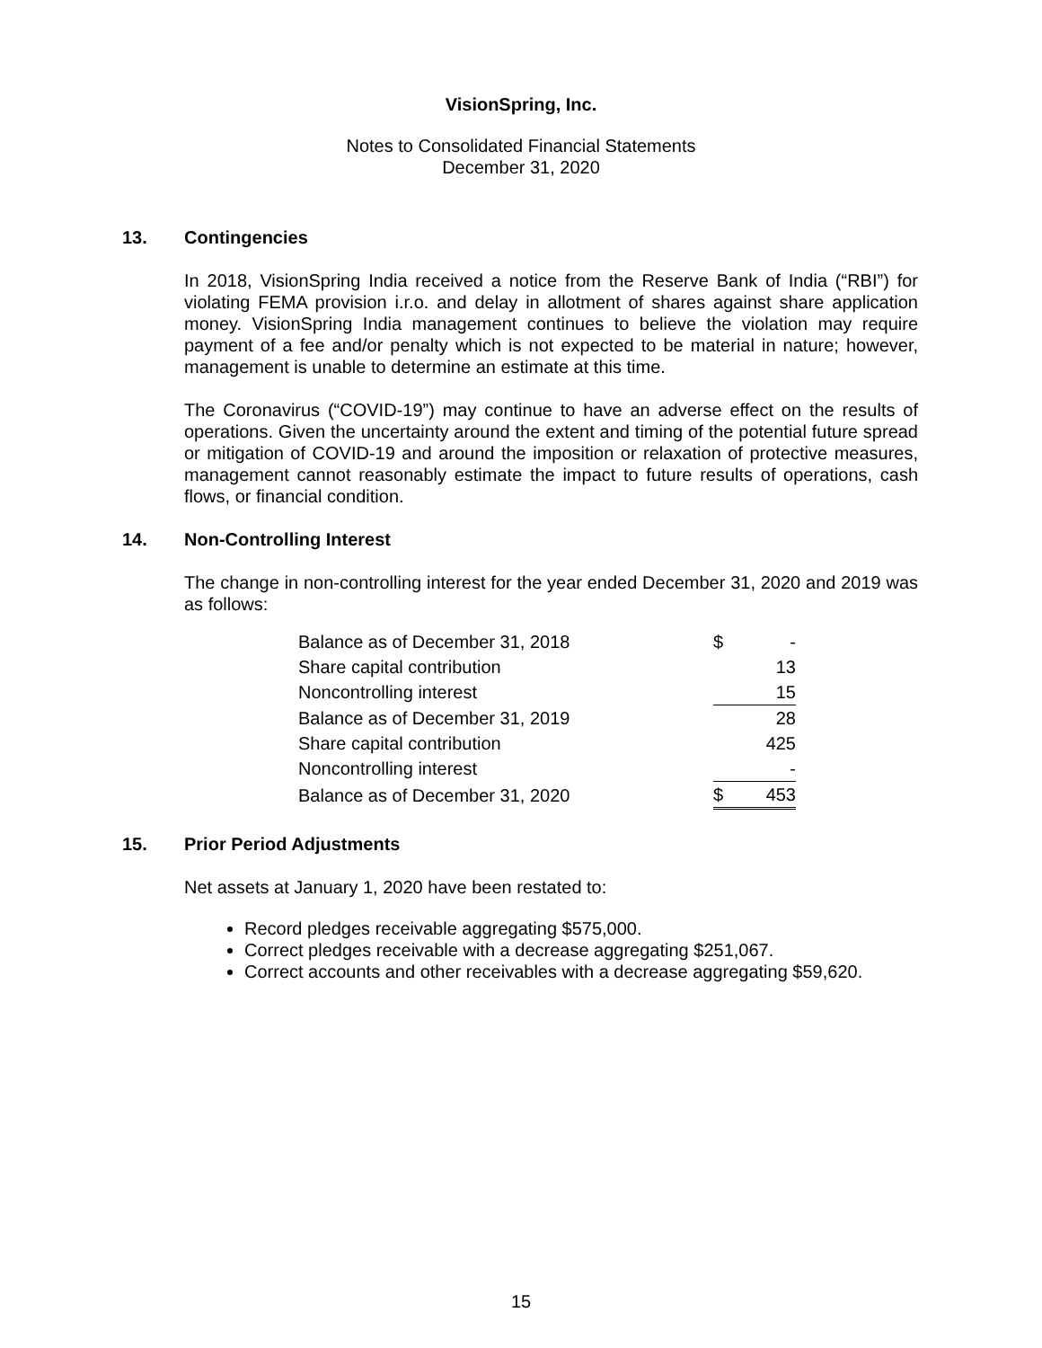VisionSpring, Inc.
Notes to Consolidated Financial Statements
December 31, 2020
13. Contingencies
In 2018, VisionSpring India received a notice from the Reserve Bank of India (“RBI”) for violating FEMA provision i.r.o. and delay in allotment of shares against share application money. VisionSpring India management continues to believe the violation may require payment of a fee and/or penalty which is not expected to be material in nature; however, management is unable to determine an estimate at this time.
The Coronavirus (“COVID-19”) may continue to have an adverse effect on the results of operations. Given the uncertainty around the extent and timing of the potential future spread or mitigation of COVID-19 and around the imposition or relaxation of protective measures, management cannot reasonably estimate the impact to future results of operations, cash flows, or financial condition.
14. Non-Controlling Interest
The change in non-controlling interest for the year ended December 31, 2020 and 2019 was as follows:
| Balance as of December 31, 2018 | $ | - |
| Share capital contribution | | 13 |
| Noncontrolling interest | | 15 |
| Balance as of December 31, 2019 | | 28 |
| Share capital contribution | | 425 |
| Noncontrolling interest | | - |
| Balance as of December 31, 2020 | $ | 453 |
15. Prior Period Adjustments
Net assets at January 1, 2020 have been restated to:
Record pledges receivable aggregating $575,000.
Correct pledges receivable with a decrease aggregating $251,067.
Correct accounts and other receivables with a decrease aggregating $59,620.
15